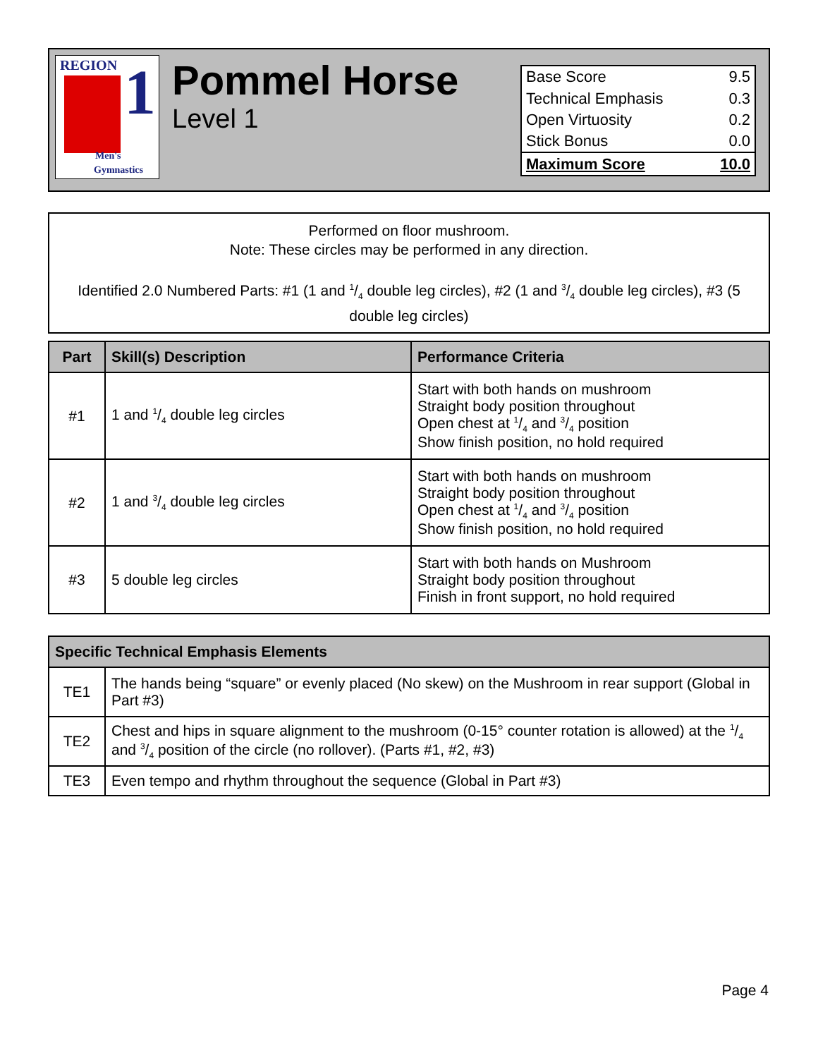REGION 1
Men's
Gymnastics
Pommel Horse
Level 1
| Base Score | 9.5 |
| Technical Emphasis | 0.3 |
| Open Virtuosity | 0.2 |
| Stick Bonus | 0.0 |
| Maximum Score | 10.0 |
Performed on floor mushroom.
Note: These circles may be performed in any direction.
Identified 2.0 Numbered Parts: #1 (1 and 1/4 double leg circles), #2 (1 and 3/4 double leg circles), #3 (5 double leg circles)
| Part | Skill(s) Description | Performance Criteria |
| --- | --- | --- |
| #1 | 1 and 1/4 double leg circles | Start with both hands on mushroom Straight body position throughout Open chest at 1/4 and 3/4 position Show finish position, no hold required |
| #2 | 1 and 3/4 double leg circles | Start with both hands on mushroom Straight body position throughout Open chest at 1/4 and 3/4 position Show finish position, no hold required |
| #3 | 5 double leg circles | Start with both hands on Mushroom Straight body position throughout Finish in front support, no hold required |
| Specific Technical Emphasis Elements | |
| --- | --- |
| TE1 | The hands being “square” or evenly placed (No skew) on the Mushroom in rear support (Global in Part #3) |
| TE2 | Chest and hips in square alignment to the mushroom (0-15° counter rotation is allowed) at the 1/4 and 3/4 position of the circle (no rollover). (Parts #1, #2, #3) |
| TE3 | Even tempo and rhythm throughout the sequence (Global in Part #3) |
Page 4